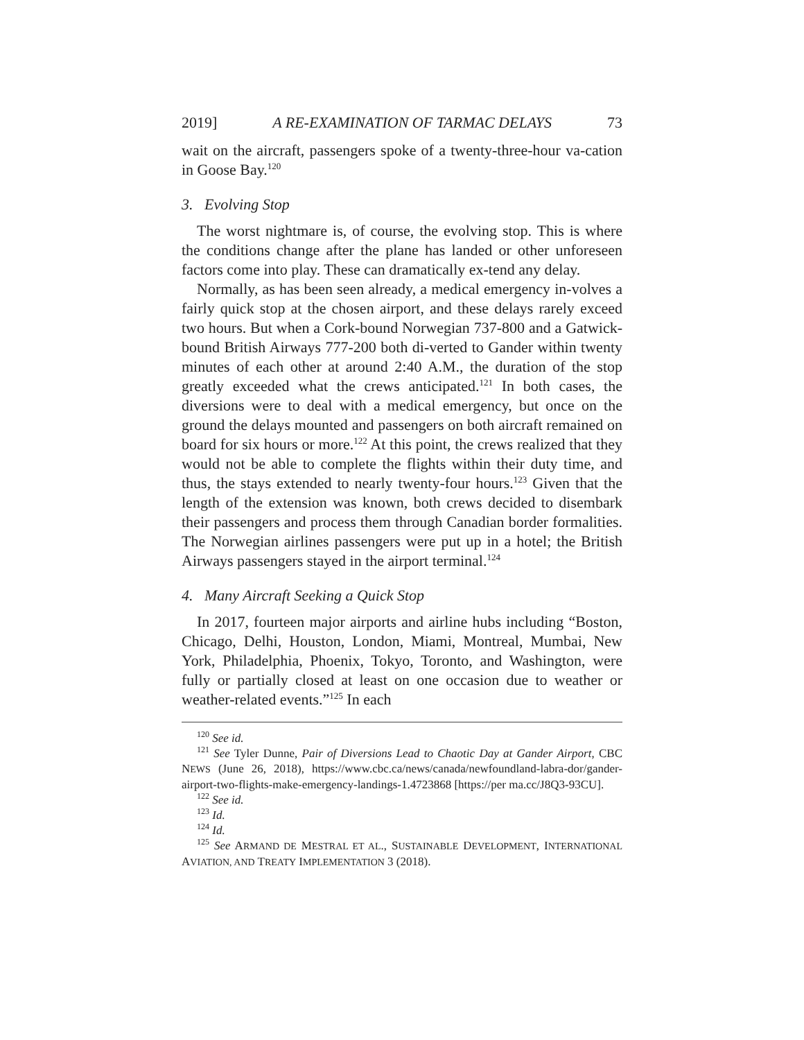2019] A RE-EXAMINATION OF TARMAC DELAYS 73
wait on the aircraft, passengers spoke of a twenty-three-hour va-cation in Goose Bay.<sup>120</sup>
3. Evolving Stop
The worst nightmare is, of course, the evolving stop. This is where the conditions change after the plane has landed or other unforeseen factors come into play. These can dramatically ex-tend any delay.
Normally, as has been seen already, a medical emergency in-volves a fairly quick stop at the chosen airport, and these delays rarely exceed two hours. But when a Cork-bound Norwegian 737-800 and a Gatwick-bound British Airways 777-200 both di-verted to Gander within twenty minutes of each other at around 2:40 A.M., the duration of the stop greatly exceeded what the crews anticipated.<sup>121</sup> In both cases, the diversions were to deal with a medical emergency, but once on the ground the delays mounted and passengers on both aircraft remained on board for six hours or more.<sup>122</sup> At this point, the crews realized that they would not be able to complete the flights within their duty time, and thus, the stays extended to nearly twenty-four hours.<sup>123</sup> Given that the length of the extension was known, both crews decided to disembark their passengers and process them through Canadian border formalities. The Norwegian airlines passengers were put up in a hotel; the British Airways passengers stayed in the airport terminal.<sup>124</sup>
4. Many Aircraft Seeking a Quick Stop
In 2017, fourteen major airports and airline hubs including “Boston, Chicago, Delhi, Houston, London, Miami, Montreal, Mumbai, New York, Philadelphia, Phoenix, Tokyo, Toronto, and Washington, were fully or partially closed at least on one occasion due to weather or weather-related events.”<sup>125</sup> In each
<sup>120</sup> See id.
<sup>121</sup> See Tyler Dunne, Pair of Diversions Lead to Chaotic Day at Gander Airport, CBC NEWS (June 26, 2018), https://www.cbc.ca/news/canada/newfoundland-labra-dor/gander-airport-two-flights-make-emergency-landings-1.4723868 [https://per ma.cc/J8Q3-93CU].
<sup>122</sup> See id.
<sup>123</sup> Id.
<sup>124</sup> Id.
<sup>125</sup> See ARMAND DE MESTRAL ET AL., SUSTAINABLE DEVELOPMENT, INTERNATIONAL AVIATION, AND TREATY IMPLEMENTATION 3 (2018).